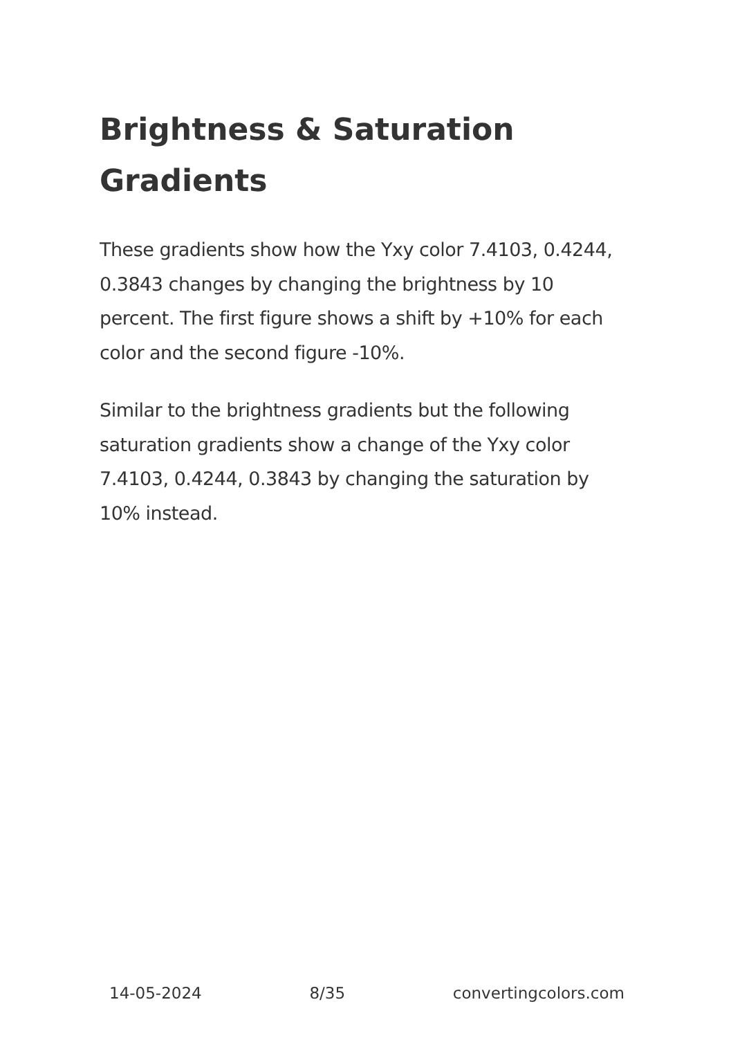Brightness & Saturation Gradients
These gradients show how the Yxy color 7.4103, 0.4244, 0.3843 changes by changing the brightness by 10 percent. The first figure shows a shift by +10% for each color and the second figure -10%.
Similar to the brightness gradients but the following saturation gradients show a change of the Yxy color 7.4103, 0.4244, 0.3843 by changing the saturation by 10% instead.
14-05-2024 8/35 convertingcolors.com